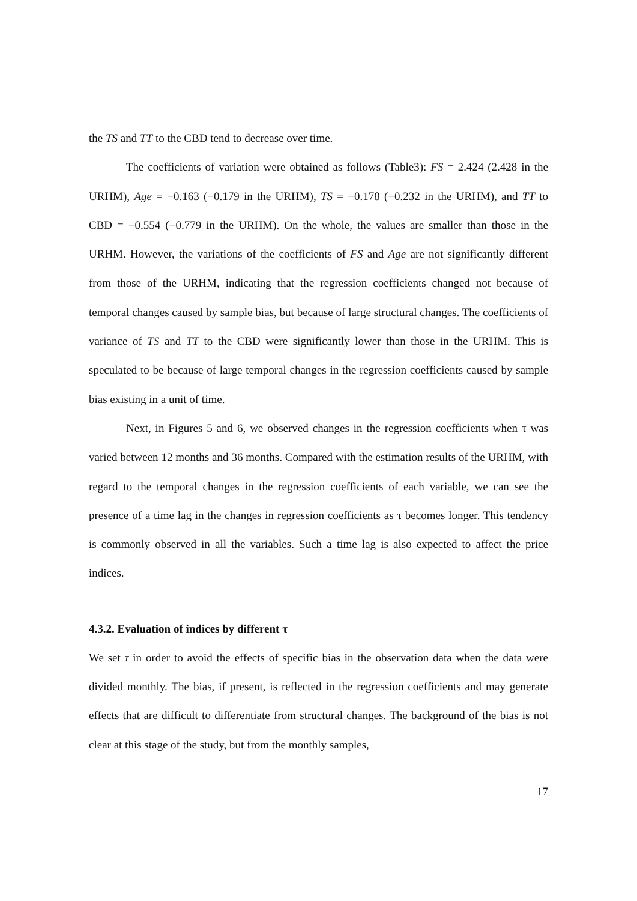the TS and TT to the CBD tend to decrease over time.
The coefficients of variation were obtained as follows (Table3): FS = 2.424 (2.428 in the URHM), Age = −0.163 (−0.179 in the URHM), TS = −0.178 (−0.232 in the URHM), and TT to CBD = −0.554 (−0.779 in the URHM). On the whole, the values are smaller than those in the URHM. However, the variations of the coefficients of FS and Age are not significantly different from those of the URHM, indicating that the regression coefficients changed not because of temporal changes caused by sample bias, but because of large structural changes. The coefficients of variance of TS and TT to the CBD were significantly lower than those in the URHM. This is speculated to be because of large temporal changes in the regression coefficients caused by sample bias existing in a unit of time.
Next, in Figures 5 and 6, we observed changes in the regression coefficients when τ was varied between 12 months and 36 months. Compared with the estimation results of the URHM, with regard to the temporal changes in the regression coefficients of each variable, we can see the presence of a time lag in the changes in regression coefficients as τ becomes longer. This tendency is commonly observed in all the variables. Such a time lag is also expected to affect the price indices.
4.3.2. Evaluation of indices by different τ
We set τ in order to avoid the effects of specific bias in the observation data when the data were divided monthly. The bias, if present, is reflected in the regression coefficients and may generate effects that are difficult to differentiate from structural changes. The background of the bias is not clear at this stage of the study, but from the monthly samples,
17